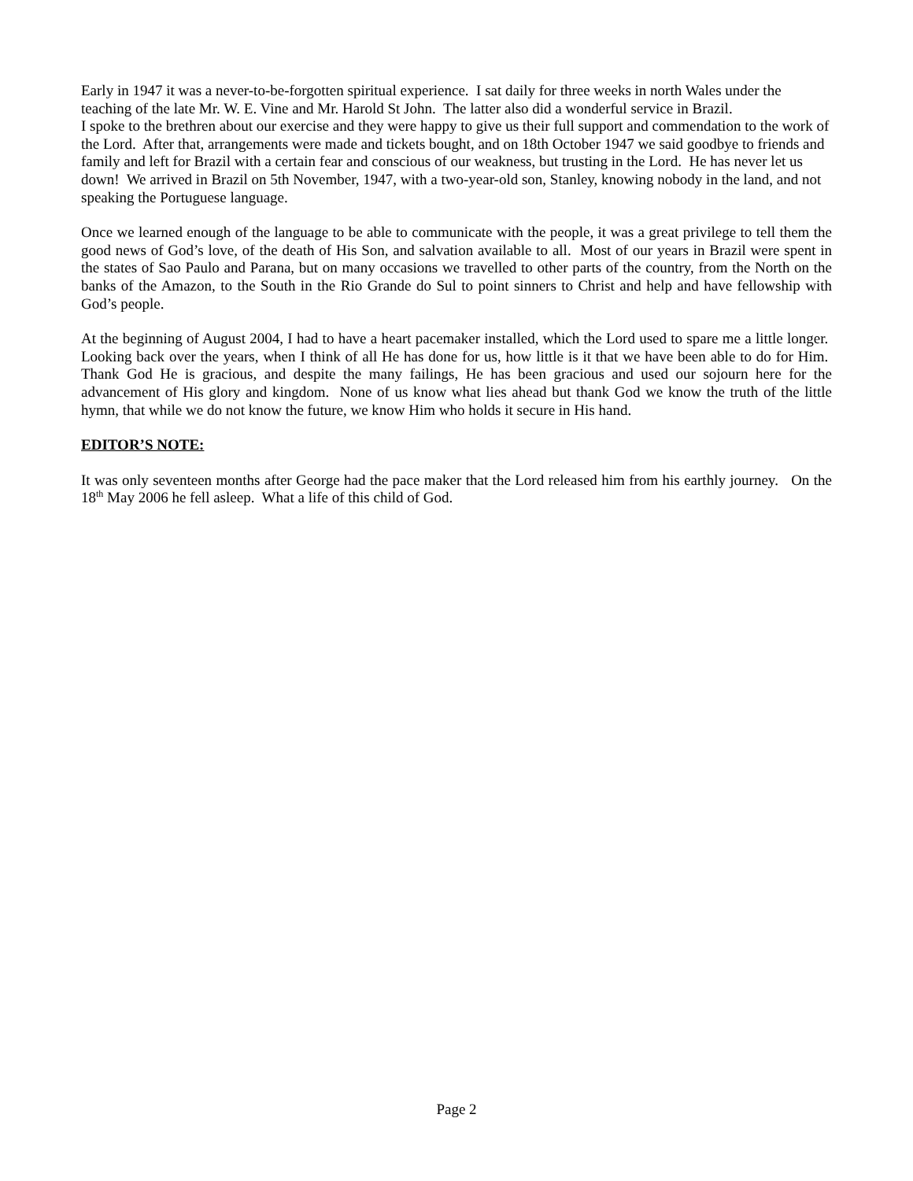Early in 1947 it was a never-to-be-forgotten spiritual experience. I sat daily for three weeks in north Wales under the teaching of the late Mr. W. E. Vine and Mr. Harold St John. The latter also did a wonderful service in Brazil.
I spoke to the brethren about our exercise and they were happy to give us their full support and commendation to the work of the Lord. After that, arrangements were made and tickets bought, and on 18th October 1947 we said goodbye to friends and family and left for Brazil with a certain fear and conscious of our weakness, but trusting in the Lord. He has never let us down! We arrived in Brazil on 5th November, 1947, with a two-year-old son, Stanley, knowing nobody in the land, and not speaking the Portuguese language.
Once we learned enough of the language to be able to communicate with the people, it was a great privilege to tell them the good news of God’s love, of the death of His Son, and salvation available to all. Most of our years in Brazil were spent in the states of Sao Paulo and Parana, but on many occasions we travelled to other parts of the country, from the North on the banks of the Amazon, to the South in the Rio Grande do Sul to point sinners to Christ and help and have fellowship with God’s people.
At the beginning of August 2004, I had to have a heart pacemaker installed, which the Lord used to spare me a little longer. Looking back over the years, when I think of all He has done for us, how little is it that we have been able to do for Him. Thank God He is gracious, and despite the many failings, He has been gracious and used our sojourn here for the advancement of His glory and kingdom. None of us know what lies ahead but thank God we know the truth of the little hymn, that while we do not know the future, we know Him who holds it secure in His hand.
EDITOR’S NOTE:
It was only seventeen months after George had the pace maker that the Lord released him from his earthly journey. On the 18<sup>th</sup> May 2006 he fell asleep. What a life of this child of God.
Page 2